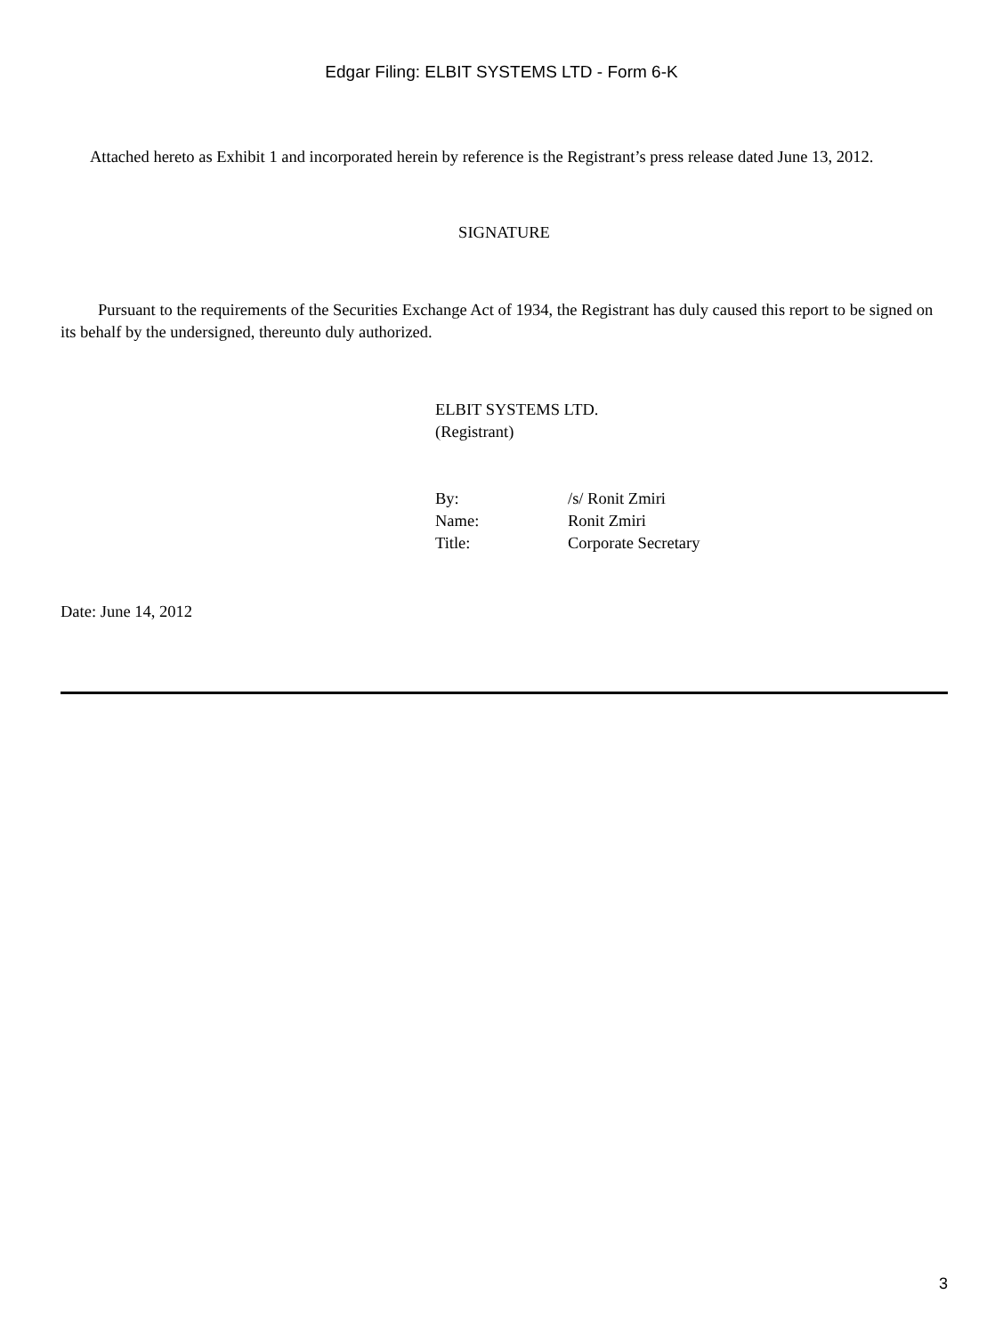Edgar Filing: ELBIT SYSTEMS LTD - Form 6-K
Attached hereto as Exhibit 1 and incorporated herein by reference is the Registrant’s press release dated June 13, 2012.
SIGNATURE
Pursuant to the requirements of the Securities Exchange Act of 1934, the Registrant has duly caused this report to be signed on its behalf by the undersigned, thereunto duly authorized.
ELBIT SYSTEMS LTD.
(Registrant)
| By: | /s/ Ronit Zmiri |
| Name: | Ronit Zmiri |
| Title: | Corporate Secretary |
Date: June 14, 2012
3